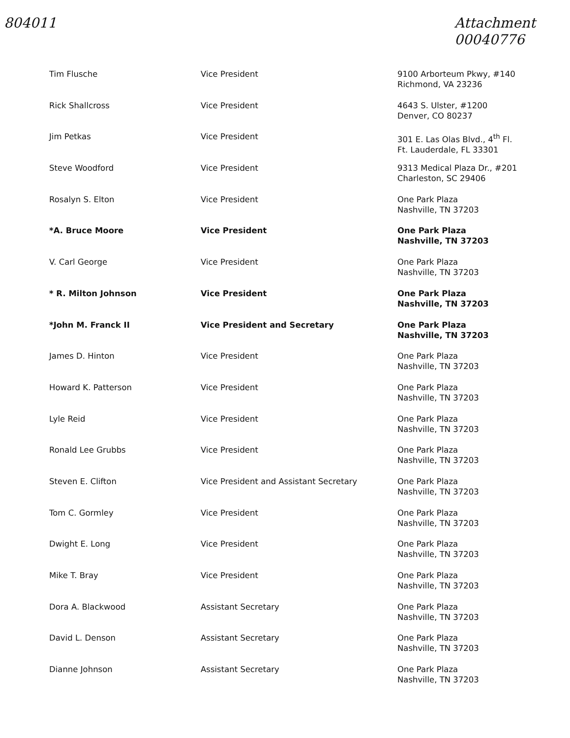804011
Attachment
00040776
| Tim Flusche | Vice President | 9100 Arborteum Pkwy, #140 Richmond, VA 23236 |
| Rick Shallcross | Vice President | 4643 S. Ulster, #1200 Denver, CO 80237 |
| Jim Petkas | Vice President | 301 E. Las Olas Blvd., 4<sup>th</sup> Fl. Ft. Lauderdale, FL 33301 |
| Steve Woodford | Vice President | 9313 Medical Plaza Dr., #201 Charleston, SC 29406 |
| Rosalyn S. Elton | Vice President | One Park Plaza Nashville, TN 37203 |
| *A. Bruce Moore | Vice President | One Park Plaza Nashville, TN 37203 |
| V. Carl George | Vice President | One Park Plaza Nashville, TN 37203 |
| * R. Milton Johnson | Vice President | One Park Plaza Nashville, TN 37203 |
| *John M. Franck II | Vice President and Secretary | One Park Plaza Nashville, TN 37203 |
| James D. Hinton | Vice President | One Park Plaza Nashville, TN 37203 |
| Howard K. Patterson | Vice President | One Park Plaza Nashville, TN 37203 |
| Lyle Reid | Vice President | One Park Plaza Nashville, TN 37203 |
| Ronald Lee Grubbs | Vice President | One Park Plaza Nashville, TN 37203 |
| Steven E. Clifton | Vice President and Assistant Secretary | One Park Plaza Nashville, TN 37203 |
| Tom C. Gormley | Vice President | One Park Plaza Nashville, TN 37203 |
| Dwight E. Long | Vice President | One Park Plaza Nashville, TN 37203 |
| Mike T. Bray | Vice President | One Park Plaza Nashville, TN 37203 |
| Dora A. Blackwood | Assistant Secretary | One Park Plaza Nashville, TN 37203 |
| David L. Denson | Assistant Secretary | One Park Plaza Nashville, TN 37203 |
| Dianne Johnson | Assistant Secretary | One Park Plaza Nashville, TN 37203 |